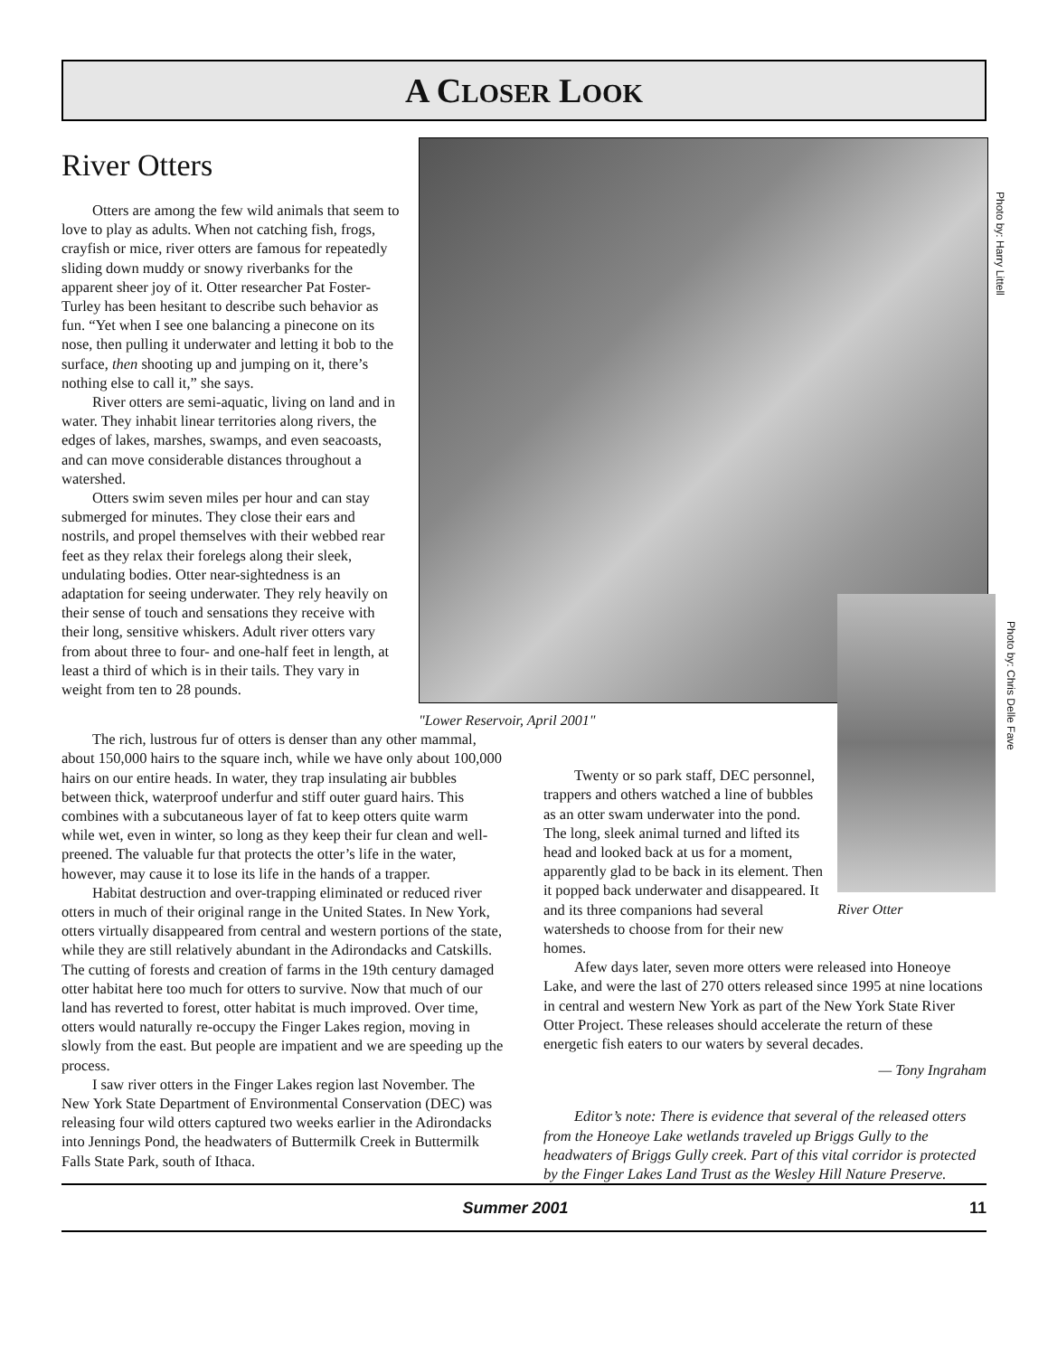A CLOSER LOOK
River Otters
Photo by: Harry Littell
"Lower Reservoir, April 2001"
Otters are among the few wild animals that seem to love to play as adults. When not catching fish, frogs, crayfish or mice, river otters are famous for repeatedly sliding down muddy or snowy riverbanks for the apparent sheer joy of it. Otter researcher Pat Foster-Turley has been hesitant to describe such behavior as fun. “Yet when I see one balancing a pinecone on its nose, then pulling it underwater and letting it bob to the surface, then shooting up and jumping on it, there’s nothing else to call it,” she says.
River otters are semi-aquatic, living on land and in water. They inhabit linear territories along rivers, the edges of lakes, marshes, swamps, and even seacoasts, and can move considerable distances throughout a watershed.
Otters swim seven miles per hour and can stay submerged for minutes. They close their ears and nostrils, and propel themselves with their webbed rear feet as they relax their forelegs along their sleek, undulating bodies. Otter near-sightedness is an adaptation for seeing underwater. They rely heavily on their sense of touch and sensations they receive with their long, sensitive whiskers. Adult river otters vary from about three to four- and one-half feet in length, at least a third of which is in their tails. They vary in weight from ten to 28 pounds.
The rich, lustrous fur of otters is denser than any other mammal, about 150,000 hairs to the square inch, while we have only about 100,000 hairs on our entire heads. In water, they trap insulating air bubbles between thick, waterproof underfur and stiff outer guard hairs. This combines with a subcutaneous layer of fat to keep otters quite warm while wet, even in winter, so long as they keep their fur clean and well-preened. The valuable fur that protects the otter’s life in the water, however, may cause it to lose its life in the hands of a trapper.
Habitat destruction and over-trapping eliminated or reduced river otters in much of their original range in the United States. In New York, otters virtually disappeared from central and western portions of the state, while they are still relatively abundant in the Adirondacks and Catskills. The cutting of forests and creation of farms in the 19th century damaged otter habitat here too much for otters to survive. Now that much of our land has reverted to forest, otter habitat is much improved. Over time, otters would naturally re-occupy the Finger Lakes region, moving in slowly from the east. But people are impatient and we are speeding up the process.
I saw river otters in the Finger Lakes region last November. The New York State Department of Environmental Conservation (DEC) was releasing four wild otters captured two weeks earlier in the Adirondacks into Jennings Pond, the headwaters of Buttermilk Creek in Buttermilk Falls State Park, south of Ithaca.
Photo by: Chris Delle Fave
River Otter
Twenty or so park staff, DEC personnel, trappers and others watched a line of bubbles as an otter swam underwater into the pond. The long, sleek animal turned and lifted its head and looked back at us for a moment, apparently glad to be back in its element. Then it popped back underwater and disappeared. It and its three companions had several watersheds to choose from for their new homes.
Afew days later, seven more otters were released into Honeoye Lake, and were the last of 270 otters released since 1995 at nine locations in central and western New York as part of the New York State River Otter Project. These releases should accelerate the return of these energetic fish eaters to our waters by several decades.
— Tony Ingraham
Editor’s note: There is evidence that several of the released otters from the Honeoye Lake wetlands traveled up Briggs Gully to the headwaters of Briggs Gully creek. Part of this vital corridor is protected by the Finger Lakes Land Trust as the Wesley Hill Nature Preserve.
Summer 2001 11